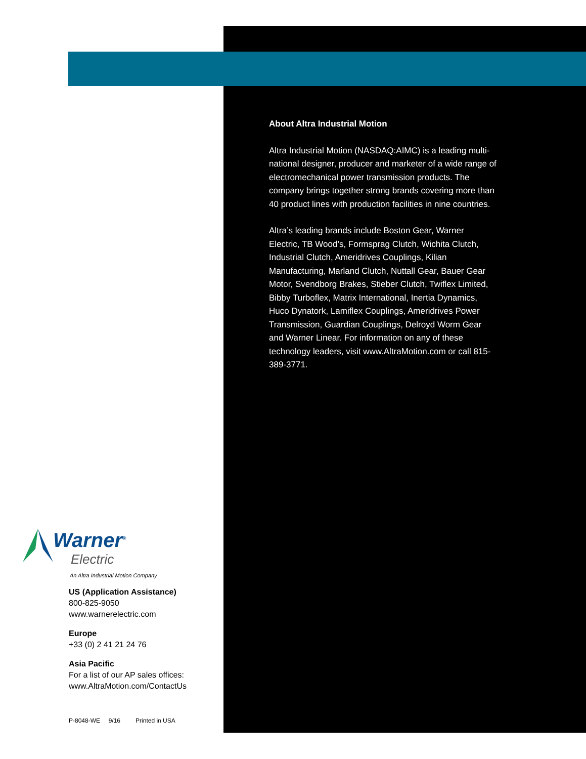About Altra Industrial Motion
Altra Industrial Motion (NASDAQ:AIMC) is a leading multi-national designer, producer and marketer of a wide range of electromechanical power transmission products. The company brings together strong brands covering more than 40 product lines with production facilities in nine countries.
Altra’s leading brands include Boston Gear, Warner Electric, TB Wood’s, Formsprag Clutch, Wichita Clutch, Industrial Clutch, Ameridrives Couplings, Kilian Manufacturing, Marland Clutch, Nuttall Gear, Bauer Gear Motor, Svendborg Brakes, Stieber Clutch, Twiflex Limited, Bibby Turboflex, Matrix International, Inertia Dynamics, Huco Dynatork, Lamiflex Couplings, Ameridrives Power Transmission, Guardian Couplings, Delroyd Worm Gear and Warner Linear. For information on any of these technology leaders, visit www.AltraMotion.com or call 815-389-3771.
Warner<sup>®</sup>
Electric
An Altra Industrial Motion Company
US (Application Assistance)
800-825-9050
www.warnerelectric.com
Europe
+33 (0) 2 41 21 24 76
Asia Pacific
For a list of our AP sales offices:
www.AltraMotion.com/ContactUs
P-8048-WE 9/16 Printed in USA